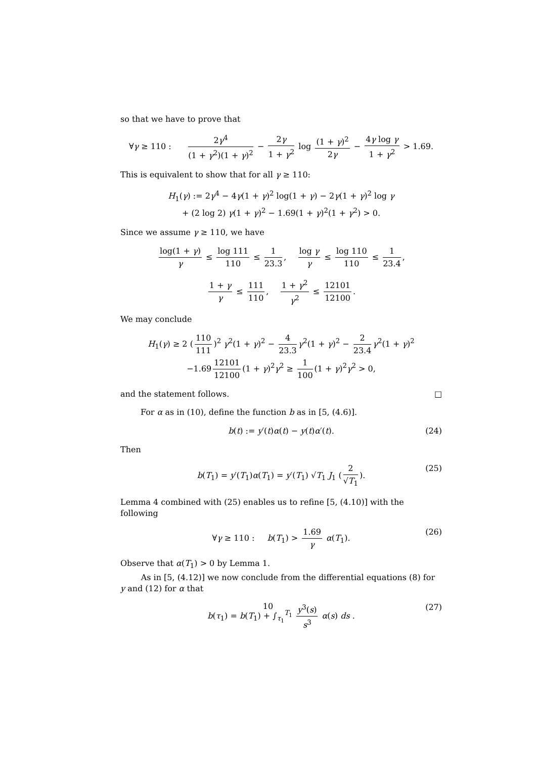so that we have to prove that
∀γ ≥ 110 : 2γ<sup>4</sup> (1 + γ<sup>2</sup>)(1 + γ)<sup>2</sup> − 2γ 1 + γ<sup>2</sup> log (1 + γ)<sup>2</sup> 2γ − 4γ log γ 1 + γ<sup>2</sup> > 1.69.
This is equivalent to show that for all γ ≥ 110:
H<sub>1</sub>(γ) := 2γ<sup>4</sup> − 4γ(1 + γ)<sup>2</sup> log(1 + γ) − 2γ(1 + γ)<sup>2</sup> log γ
+ (2 log 2) γ(1 + γ)<sup>2</sup> − 1.69(1 + γ)<sup>2</sup>(1 + γ<sup>2</sup>) > 0.
Since we assume γ ≥ 110, we have
log(1 + γ) γ ≤ log 111 110 ≤ 1 23.3, log γ γ ≤ log 110 110 ≤ 1 23.4,
1 + γ γ ≤ 111 110, 1 + γ<sup>2</sup> γ<sup>2</sup> ≤ 12101 12100.
We may conclude
H<sub>1</sub>(γ) ≥ 2 (110 111)<sup>2</sup> γ<sup>2</sup>(1 + γ)<sup>2</sup> − 4 23.3 γ<sup>2</sup>(1 + γ)<sup>2</sup> − 2 23.4 γ<sup>2</sup>(1 + γ)<sup>2</sup>
−1.69 12101 12100 (1 + γ)<sup>2</sup>γ<sup>2</sup> ≥ 1 100 (1 + γ)<sup>2</sup>γ<sup>2</sup> > 0,
and the statement follows. □
For α as in (10), define the function b as in [5, (4.6)].
b(t) := y′(t)α(t) − y(t)α′(t). (24)
Then
b(T<sub>1</sub>) = y′(T<sub>1</sub>)α(T<sub>1</sub>) = y′(T<sub>1</sub>) √T<sub>1</sub> J<sub>1</sub> (2 √T<sub>1</sub>). (25)
Lemma 4 combined with (25) enables us to refine [5, (4.10)] with the following
∀γ ≥ 110 : b(T<sub>1</sub>) > 1.69 γ α(T<sub>1</sub>). (26)
Observe that α(T<sub>1</sub>) > 0 by Lemma 1.
As in [5, (4.12)] we now conclude from the differential equations (8) for y and (12) for α that
b(τ<sub>1</sub>) = b(T<sub>1</sub>) + ∫<sub>τ<sub>1</sub></sub><sup>T<sub>1</sub></sup> y<sup>3</sup>(s) s<sup>3</sup> α(s) ds . (27)
10